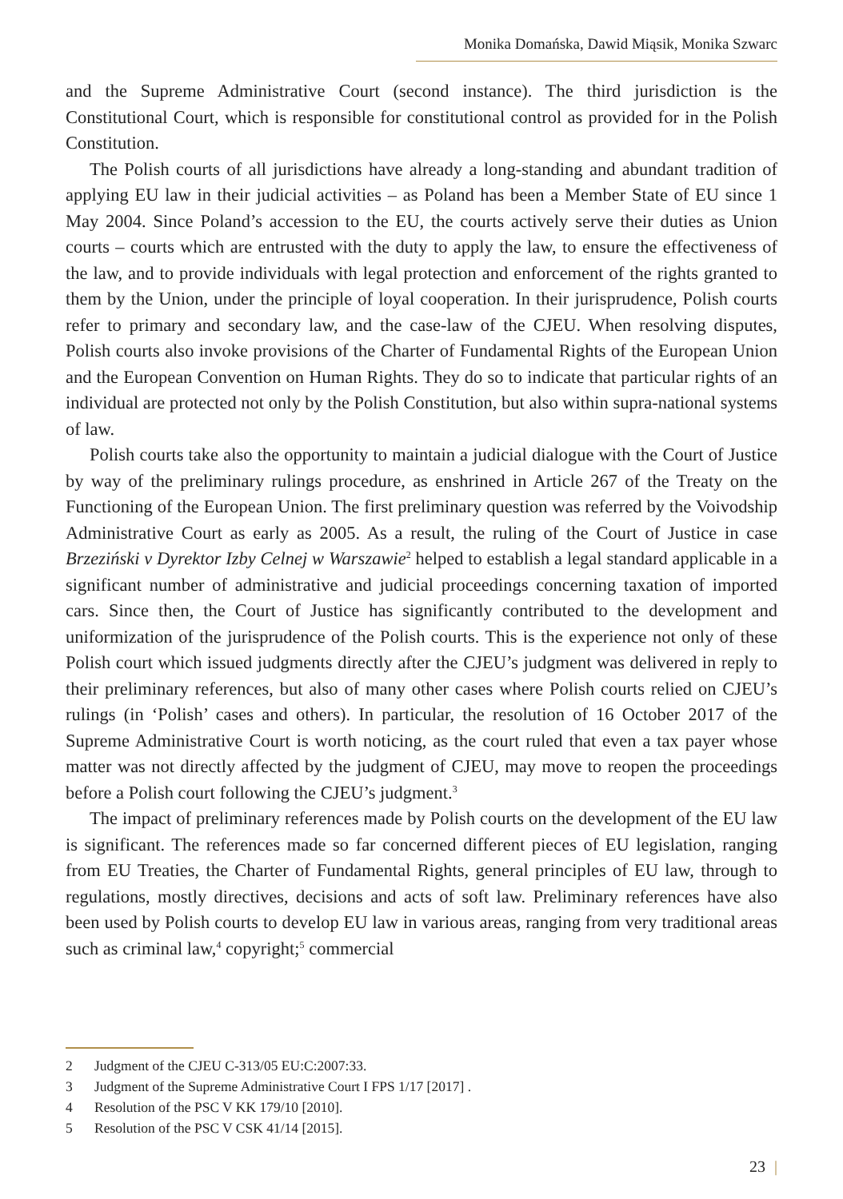Monika Domańska, Dawid Miąsik, Monika Szwarc
and the Supreme Administrative Court (second instance). The third jurisdiction is the Constitutional Court, which is responsible for constitutional control as provided for in the Polish Constitution.
The Polish courts of all jurisdictions have already a long-standing and abundant tradition of applying EU law in their judicial activities – as Poland has been a Member State of EU since 1 May 2004. Since Poland’s accession to the EU, the courts actively serve their duties as Union courts – courts which are entrusted with the duty to apply the law, to ensure the effectiveness of the law, and to provide individuals with legal protection and enforcement of the rights granted to them by the Union, under the principle of loyal cooperation. In their jurisprudence, Polish courts refer to primary and secondary law, and the case-law of the CJEU. When resolving disputes, Polish courts also invoke provisions of the Charter of Fundamental Rights of the European Union and the European Convention on Human Rights. They do so to indicate that particular rights of an individual are protected not only by the Polish Constitution, but also within supra-national systems of law.
Polish courts take also the opportunity to maintain a judicial dialogue with the Court of Justice by way of the preliminary rulings procedure, as enshrined in Article 267 of the Treaty on the Functioning of the European Union. The first preliminary question was referred by the Voivodship Administrative Court as early as 2005. As a result, the ruling of the Court of Justice in case Brzeziński v Dyrektor Izby Celnej w Warszawie<sup>2</sup> helped to establish a legal standard applicable in a significant number of administrative and judicial proceedings concerning taxation of imported cars. Since then, the Court of Justice has significantly contributed to the development and uniformization of the jurisprudence of the Polish courts. This is the experience not only of these Polish court which issued judgments directly after the CJEU’s judgment was delivered in reply to their preliminary references, but also of many other cases where Polish courts relied on CJEU’s rulings (in ‘Polish’ cases and others). In particular, the resolution of 16 October 2017 of the Supreme Administrative Court is worth noticing, as the court ruled that even a tax payer whose matter was not directly affected by the judgment of CJEU, may move to reopen the proceedings before a Polish court following the CJEU’s judgment.<sup>3</sup>
The impact of preliminary references made by Polish courts on the development of the EU law is significant. The references made so far concerned different pieces of EU legislation, ranging from EU Treaties, the Charter of Fundamental Rights, general principles of EU law, through to regulations, mostly directives, decisions and acts of soft law. Preliminary references have also been used by Polish courts to develop EU law in various areas, ranging from very traditional areas such as criminal law,<sup>4</sup> copyright;<sup>5</sup> commercial
2 Judgment of the CJEU C-313/05 EU:C:2007:33.
3 Judgment of the Supreme Administrative Court I FPS 1/17 [2017] .
4 Resolution of the PSC V KK 179/10 [2010].
5 Resolution of the PSC V CSK 41/14 [2015].
23 |